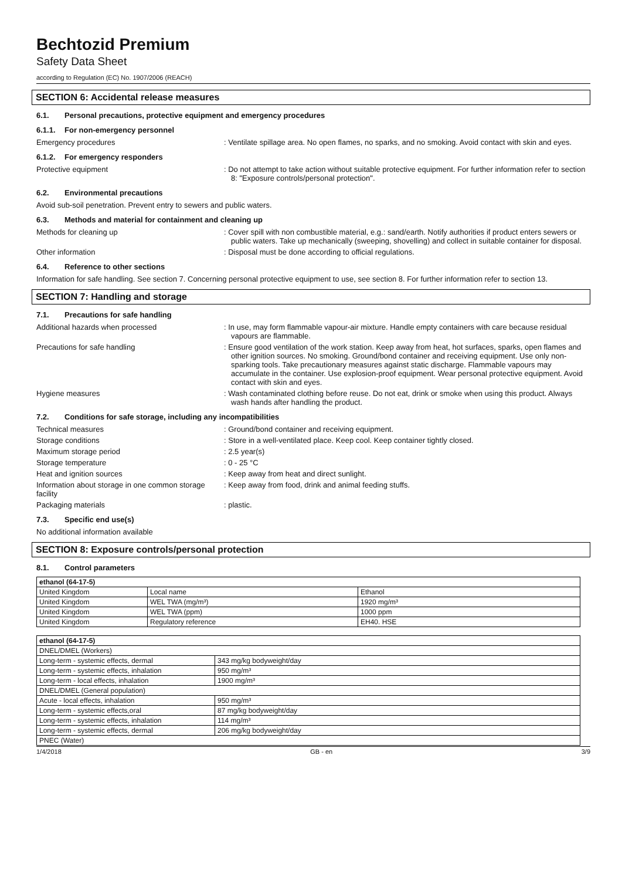Bechtozid Premium
Safety Data Sheet
according to Regulation (EC) No. 1907/2006 (REACH)
SECTION 6: Accidental release measures
6.1. Personal precautions, protective equipment and emergency procedures
6.1.1. For non-emergency personnel
Emergency procedures : Ventilate spillage area. No open flames, no sparks, and no smoking. Avoid contact with skin and eyes.
6.1.2. For emergency responders
Protective equipment : Do not attempt to take action without suitable protective equipment. For further information refer to section 8: "Exposure controls/personal protection".
6.2. Environmental precautions
Avoid sub-soil penetration. Prevent entry to sewers and public waters.
6.3. Methods and material for containment and cleaning up
Methods for cleaning up : Cover spill with non combustible material, e.g.: sand/earth. Notify authorities if product enters sewers or public waters. Take up mechanically (sweeping, shovelling) and collect in suitable container for disposal.
Other information : Disposal must be done according to official regulations.
6.4. Reference to other sections
Information for safe handling. See section 7. Concerning personal protective equipment to use, see section 8. For further information refer to section 13.
SECTION 7: Handling and storage
7.1. Precautions for safe handling
Additional hazards when processed : In use, may form flammable vapour-air mixture. Handle empty containers with care because residual vapours are flammable.
Precautions for safe handling : Ensure good ventilation of the work station. Keep away from heat, hot surfaces, sparks, open flames and other ignition sources. No smoking. Ground/bond container and receiving equipment. Use only non-sparking tools. Take precautionary measures against static discharge. Flammable vapours may accumulate in the container. Use explosion-proof equipment. Wear personal protective equipment. Avoid contact with skin and eyes.
Hygiene measures : Wash contaminated clothing before reuse. Do not eat, drink or smoke when using this product. Always wash hands after handling the product.
7.2. Conditions for safe storage, including any incompatibilities
Technical measures : Ground/bond container and receiving equipment.
Storage conditions : Store in a well-ventilated place. Keep cool. Keep container tightly closed.
Maximum storage period : 2.5 year(s)
Storage temperature : 0 - 25 °C
Heat and ignition sources : Keep away from heat and direct sunlight.
Information about storage in one common storage facility
: Keep away from food, drink and animal feeding stuffs.
Packaging materials : plastic.
7.3. Specific end use(s)
No additional information available
SECTION 8: Exposure controls/personal protection
8.1. Control parameters
| ethanol (64-17-5) | | |
| --- | --- | --- |
| United Kingdom | Local name | Ethanol |
| United Kingdom | WEL TWA (mg/m³) | 1920 mg/m³ |
| United Kingdom | WEL TWA (ppm) | 1000 ppm |
| United Kingdom | Regulatory reference | EH40. HSE |
| ethanol (64-17-5) | |
| --- | --- |
| DNEL/DMEL (Workers) | |
| Long-term - systemic effects, dermal | 343 mg/kg bodyweight/day |
| Long-term - systemic effects, inhalation | 950 mg/m³ |
| Long-term - local effects, inhalation | 1900 mg/m³ |
| DNEL/DMEL (General population) | |
| Acute - local effects, inhalation | 950 mg/m³ |
| Long-term - systemic effects,oral | 87 mg/kg bodyweight/day |
| Long-term - systemic effects, inhalation | 114 mg/m³ |
| Long-term - systemic effects, dermal | 206 mg/kg bodyweight/day |
| PNEC (Water) | |
1/4/2018 GB - en 3/9